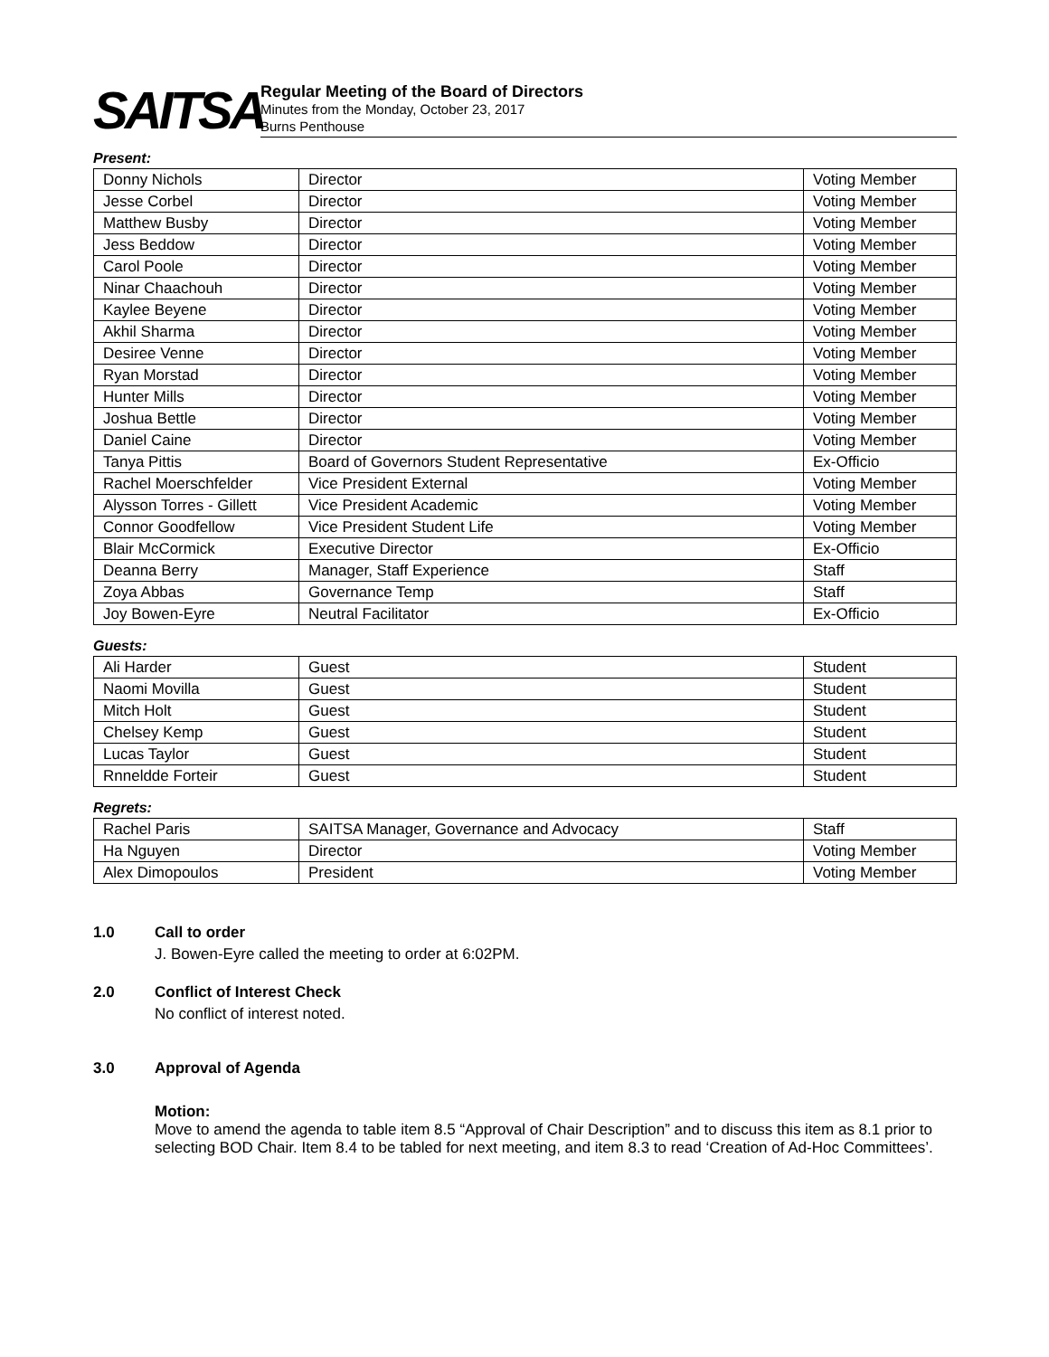SAITSA
Regular Meeting of the Board of Directors
Minutes from the Monday, October 23, 2017
Burns Penthouse
Present:
| Donny Nichols | Director | Voting Member |
| Jesse Corbel | Director | Voting Member |
| Matthew Busby | Director | Voting Member |
| Jess Beddow | Director | Voting Member |
| Carol Poole | Director | Voting Member |
| Ninar Chaachouh | Director | Voting Member |
| Kaylee Beyene | Director | Voting Member |
| Akhil Sharma | Director | Voting Member |
| Desiree Venne | Director | Voting Member |
| Ryan Morstad | Director | Voting Member |
| Hunter Mills | Director | Voting Member |
| Joshua Bettle | Director | Voting Member |
| Daniel Caine | Director | Voting Member |
| Tanya Pittis | Board of Governors Student Representative | Ex-Officio |
| Rachel Moerschfelder | Vice President External | Voting Member |
| Alysson Torres - Gillett | Vice President Academic | Voting Member |
| Connor Goodfellow | Vice President Student Life | Voting Member |
| Blair McCormick | Executive Director | Ex-Officio |
| Deanna Berry | Manager, Staff Experience | Staff |
| Zoya Abbas | Governance Temp | Staff |
| Joy Bowen-Eyre | Neutral Facilitator | Ex-Officio |
Guests:
| Ali Harder | Guest | Student |
| Naomi Movilla | Guest | Student |
| Mitch Holt | Guest | Student |
| Chelsey Kemp | Guest | Student |
| Lucas Taylor | Guest | Student |
| Rnneldde Forteir | Guest | Student |
Regrets:
| Rachel Paris | SAITSA Manager, Governance and Advocacy | Staff |
| Ha Nguyen | Director | Voting Member |
| Alex Dimopoulos | President | Voting Member |
1.0 Call to order
J. Bowen-Eyre called the meeting to order at 6:02PM.
2.0 Conflict of Interest Check
No conflict of interest noted.
3.0 Approval of Agenda
Motion:
Move to amend the agenda to table item 8.5 “Approval of Chair Description” and to discuss this item as 8.1 prior to selecting BOD Chair. Item 8.4 to be tabled for next meeting, and item 8.3 to read ‘Creation of Ad-Hoc Committees’.